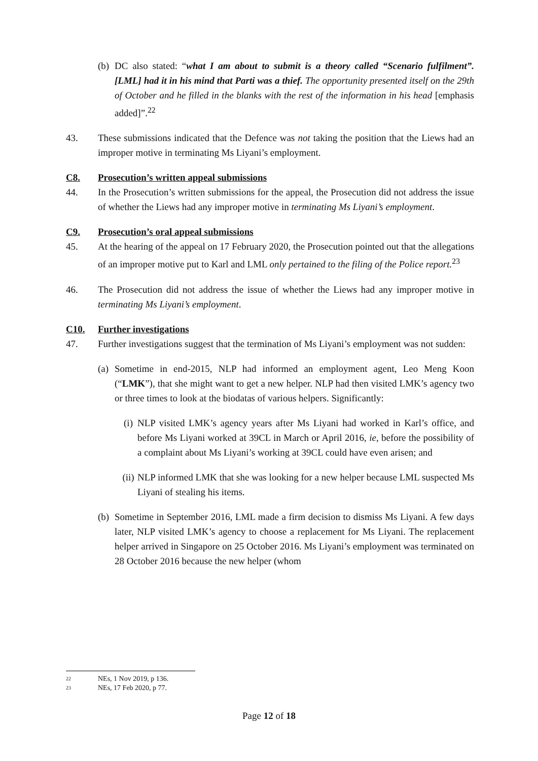(b) DC also stated: “what I am about to submit is a theory called “Scenario fulfilment”. [LML] had it in his mind that Parti was a thief. The opportunity presented itself on the 29th of October and he filled in the blanks with the rest of the information in his head [emphasis added]”.<sup>22</sup>
43. These submissions indicated that the Defence was not taking the position that the Liews had an improper motive in terminating Ms Liyani’s employment.
C8. Prosecution’s written appeal submissions
44. In the Prosecution’s written submissions for the appeal, the Prosecution did not address the issue of whether the Liews had any improper motive in terminating Ms Liyani’s employment.
C9. Prosecution’s oral appeal submissions
45. At the hearing of the appeal on 17 February 2020, the Prosecution pointed out that the allegations of an improper motive put to Karl and LML only pertained to the filing of the Police report.<sup>23</sup>
46. The Prosecution did not address the issue of whether the Liews had any improper motive in terminating Ms Liyani’s employment.
C10. Further investigations
47. Further investigations suggest that the termination of Ms Liyani’s employment was not sudden:
(a) Sometime in end-2015, NLP had informed an employment agent, Leo Meng Koon (“LMK”), that she might want to get a new helper. NLP had then visited LMK’s agency two or three times to look at the biodatas of various helpers. Significantly:
(i) NLP visited LMK’s agency years after Ms Liyani had worked in Karl’s office, and before Ms Liyani worked at 39CL in March or April 2016, ie, before the possibility of a complaint about Ms Liyani’s working at 39CL could have even arisen; and
(ii) NLP informed LMK that she was looking for a new helper because LML suspected Ms Liyani of stealing his items.
(b) Sometime in September 2016, LML made a firm decision to dismiss Ms Liyani. A few days later, NLP visited LMK’s agency to choose a replacement for Ms Liyani. The replacement helper arrived in Singapore on 25 October 2016. Ms Liyani’s employment was terminated on 28 October 2016 because the new helper (whom
22 NEs, 1 Nov 2019, p 136.
23 NEs, 17 Feb 2020, p 77.
Page 12 of 18